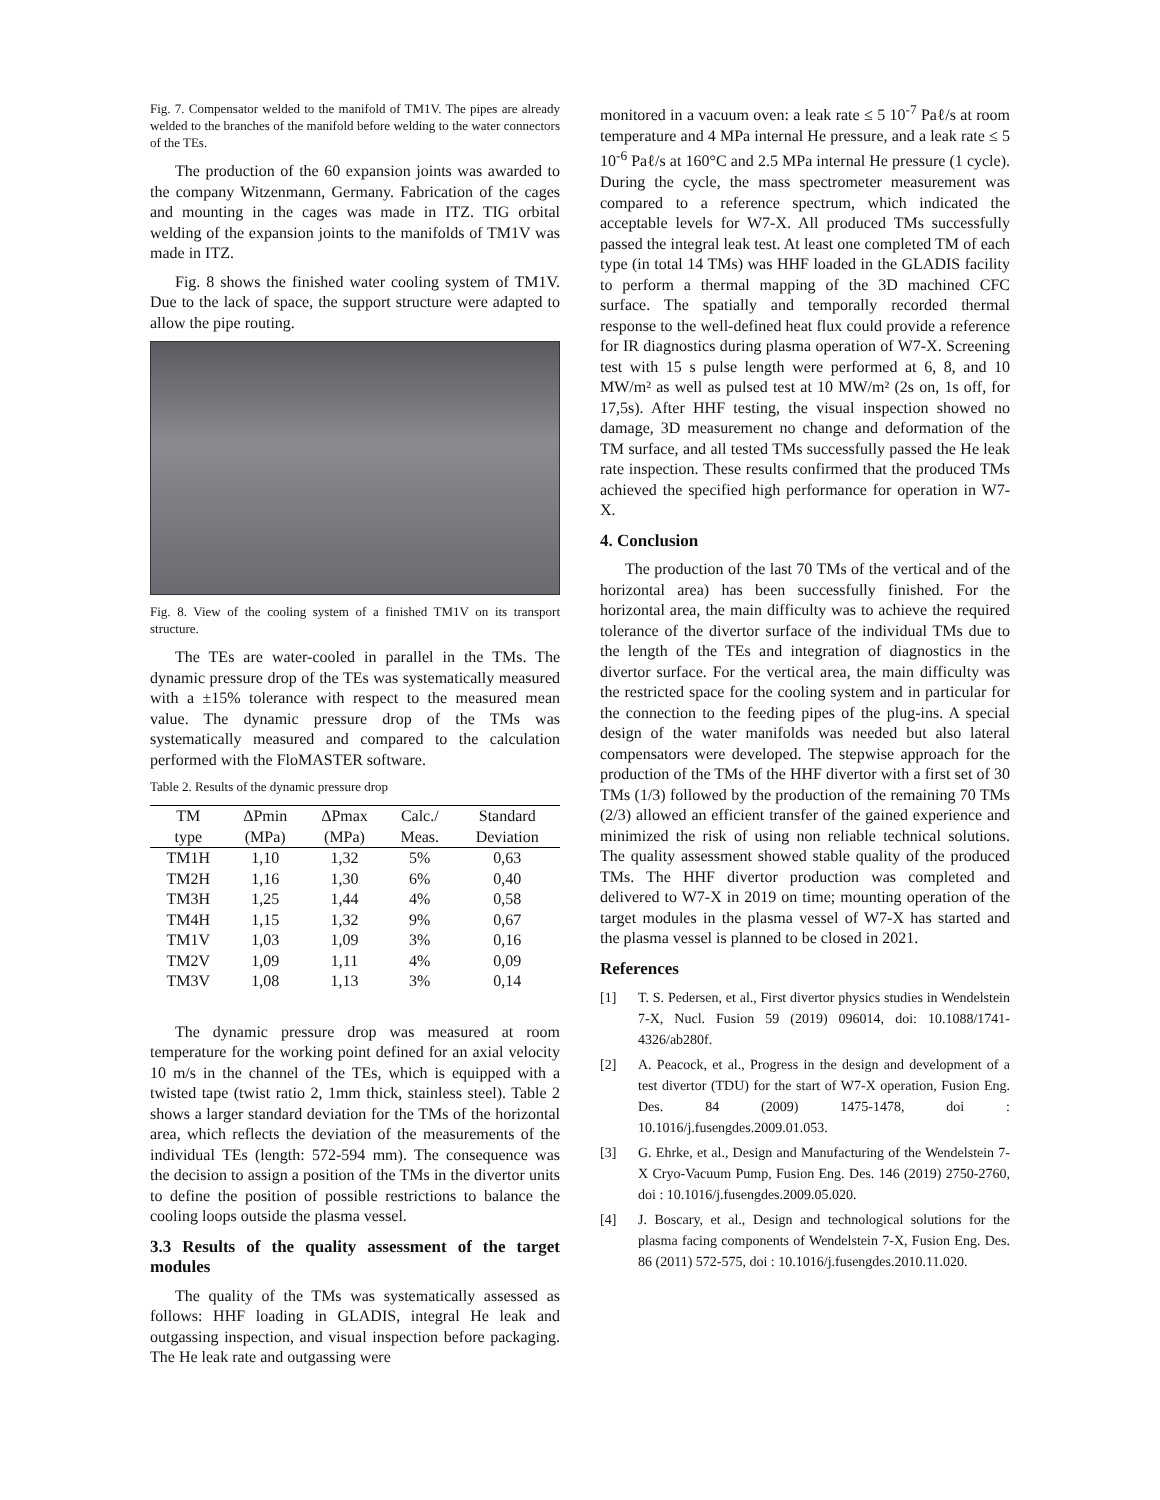Fig. 7. Compensator welded to the manifold of TM1V. The pipes are already welded to the branches of the manifold before welding to the water connectors of the TEs.
The production of the 60 expansion joints was awarded to the company Witzenmann, Germany. Fabrication of the cages and mounting in the cages was made in ITZ. TIG orbital welding of the expansion joints to the manifolds of TM1V was made in ITZ.
Fig. 8 shows the finished water cooling system of TM1V. Due to the lack of space, the support structure were adapted to allow the pipe routing.
Fig. 8. View of the cooling system of a finished TM1V on its transport structure.
The TEs are water-cooled in parallel in the TMs. The dynamic pressure drop of the TEs was systematically measured with a ±15% tolerance with respect to the measured mean value. The dynamic pressure drop of the TMs was systematically measured and compared to the calculation performed with the FloMASTER software.
Table 2. Results of the dynamic pressure drop
| TM | ΔPmin | ΔPmax | Calc./ | Standard |
| --- | --- | --- | --- | --- |
| type | (MPa) | (MPa) | Meas. | Deviation |
| TM1H | 1,10 | 1,32 | 5% | 0,63 |
| TM2H | 1,16 | 1,30 | 6% | 0,40 |
| TM3H | 1,25 | 1,44 | 4% | 0,58 |
| TM4H | 1,15 | 1,32 | 9% | 0,67 |
| TM1V | 1,03 | 1,09 | 3% | 0,16 |
| TM2V | 1,09 | 1,11 | 4% | 0,09 |
| TM3V | 1,08 | 1,13 | 3% | 0,14 |
The dynamic pressure drop was measured at room temperature for the working point defined for an axial velocity 10 m/s in the channel of the TEs, which is equipped with a twisted tape (twist ratio 2, 1mm thick, stainless steel). Table 2 shows a larger standard deviation for the TMs of the horizontal area, which reflects the deviation of the measurements of the individual TEs (length: 572-594 mm). The consequence was the decision to assign a position of the TMs in the divertor units to define the position of possible restrictions to balance the cooling loops outside the plasma vessel.
3.3 Results of the quality assessment of the target modules
The quality of the TMs was systematically assessed as follows: HHF loading in GLADIS, integral He leak and outgassing inspection, and visual inspection before packaging. The He leak rate and outgassing were
monitored in a vacuum oven: a leak rate ≤ 5 10<sup>-7</sup> Paℓ/s at room temperature and 4 MPa internal He pressure, and a leak rate ≤ 5 10<sup>-6</sup> Paℓ/s at 160°C and 2.5 MPa internal He pressure (1 cycle). During the cycle, the mass spectrometer measurement was compared to a reference spectrum, which indicated the acceptable levels for W7-X. All produced TMs successfully passed the integral leak test. At least one completed TM of each type (in total 14 TMs) was HHF loaded in the GLADIS facility to perform a thermal mapping of the 3D machined CFC surface. The spatially and temporally recorded thermal response to the well-defined heat flux could provide a reference for IR diagnostics during plasma operation of W7-X. Screening test with 15 s pulse length were performed at 6, 8, and 10 MW/m² as well as pulsed test at 10 MW/m² (2s on, 1s off, for 17,5s). After HHF testing, the visual inspection showed no damage, 3D measurement no change and deformation of the TM surface, and all tested TMs successfully passed the He leak rate inspection. These results confirmed that the produced TMs achieved the specified high performance for operation in W7-X.
4. Conclusion
The production of the last 70 TMs of the vertical and of the horizontal area) has been successfully finished. For the horizontal area, the main difficulty was to achieve the required tolerance of the divertor surface of the individual TMs due to the length of the TEs and integration of diagnostics in the divertor surface. For the vertical area, the main difficulty was the restricted space for the cooling system and in particular for the connection to the feeding pipes of the plug-ins. A special design of the water manifolds was needed but also lateral compensators were developed. The stepwise approach for the production of the TMs of the HHF divertor with a first set of 30 TMs (1/3) followed by the production of the remaining 70 TMs (2/3) allowed an efficient transfer of the gained experience and minimized the risk of using non reliable technical solutions. The quality assessment showed stable quality of the produced TMs. The HHF divertor production was completed and delivered to W7-X in 2019 on time; mounting operation of the target modules in the plasma vessel of W7-X has started and the plasma vessel is planned to be closed in 2021.
References
[1] T. S. Pedersen, et al., First divertor physics studies in Wendelstein 7-X, Nucl. Fusion 59 (2019) 096014, doi: 10.1088/1741-4326/ab280f.
[2] A. Peacock, et al., Progress in the design and development of a test divertor (TDU) for the start of W7-X operation, Fusion Eng. Des. 84 (2009) 1475-1478, doi : 10.1016/j.fusengdes.2009.01.053.
[3] G. Ehrke, et al., Design and Manufacturing of the Wendelstein 7-X Cryo-Vacuum Pump, Fusion Eng. Des. 146 (2019) 2750-2760, doi : 10.1016/j.fusengdes.2009.05.020.
[4] J. Boscary, et al., Design and technological solutions for the plasma facing components of Wendelstein 7-X, Fusion Eng. Des. 86 (2011) 572-575, doi : 10.1016/j.fusengdes.2010.11.020.